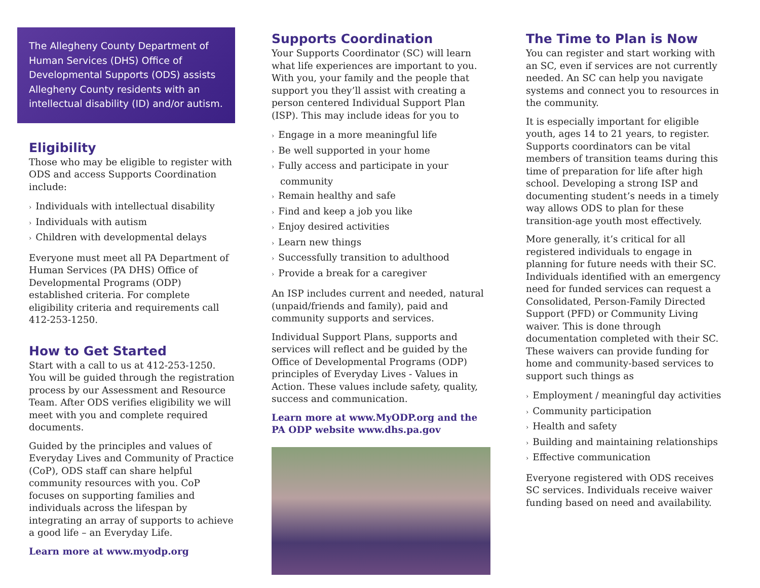The Allegheny County Department of Human Services (DHS) Office of Developmental Supports (ODS) assists Allegheny County residents with an intellectual disability (ID) and/or autism.
Eligibility
Those who may be eligible to register with ODS and access Supports Coordination include:
› Individuals with intellectual disability
› Individuals with autism
› Children with developmental delays
Everyone must meet all PA Department of Human Services (PA DHS) Office of Developmental Programs (ODP) established criteria. For complete eligibility criteria and requirements call 412-253-1250.
How to Get Started
Start with a call to us at 412-253-1250. You will be guided through the registration process by our Assessment and Resource Team. After ODS verifies eligibility we will meet with you and complete required documents.
Guided by the principles and values of Everyday Lives and Community of Practice (CoP), ODS staff can share helpful community resources with you. CoP focuses on supporting families and individuals across the lifespan by integrating an array of supports to achieve a good life – an Everyday Life.
Learn more at www.myodp.org
Supports Coordination
Your Supports Coordinator (SC) will learn what life experiences are important to you. With you, your family and the people that support you they’ll assist with creating a person centered Individual Support Plan (ISP). This may include ideas for you to
› Engage in a more meaningful life
› Be well supported in your home
› Fully access and participate in your community
› Remain healthy and safe
› Find and keep a job you like
› Enjoy desired activities
› Learn new things
› Successfully transition to adulthood
› Provide a break for a caregiver
An ISP includes current and needed, natural (unpaid/friends and family), paid and community supports and services.
Individual Support Plans, supports and services will reflect and be guided by the Office of Developmental Programs (ODP) principles of Everyday Lives - Values in Action. These values include safety, quality, success and communication.
Learn more at www.MyODP.org and the PA ODP website www.dhs.pa.gov
The Time to Plan is Now
You can register and start working with an SC, even if services are not currently needed. An SC can help you navigate systems and connect you to resources in the community.
It is especially important for eligible youth, ages 14 to 21 years, to register. Supports coordinators can be vital members of transition teams during this time of preparation for life after high school. Developing a strong ISP and documenting student’s needs in a timely way allows ODS to plan for these transition-age youth most effectively.
More generally, it’s critical for all registered individuals to engage in planning for future needs with their SC. Individuals identified with an emergency need for funded services can request a Consolidated, Person-Family Directed Support (PFD) or Community Living waiver. This is done through documentation completed with their SC. These waivers can provide funding for home and community-based services to support such things as
› Employment / meaningful day activities
› Community participation
› Health and safety
› Building and maintaining relationships
› Effective communication
Everyone registered with ODS receives SC services. Individuals receive waiver funding based on need and availability.